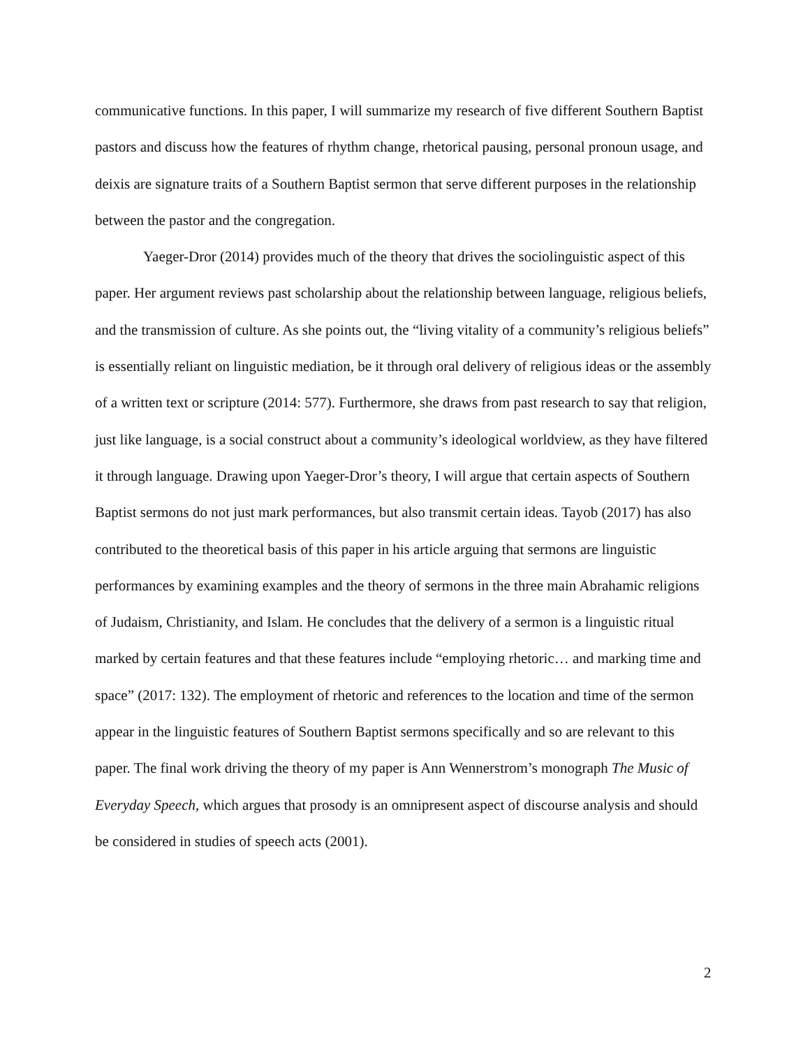communicative functions. In this paper, I will summarize my research of five different Southern Baptist pastors and discuss how the features of rhythm change, rhetorical pausing, personal pronoun usage, and deixis are signature traits of a Southern Baptist sermon that serve different purposes in the relationship between the pastor and the congregation.
Yaeger-Dror (2014) provides much of the theory that drives the sociolinguistic aspect of this paper. Her argument reviews past scholarship about the relationship between language, religious beliefs, and the transmission of culture. As she points out, the “living vitality of a community’s religious beliefs” is essentially reliant on linguistic mediation, be it through oral delivery of religious ideas or the assembly of a written text or scripture (2014: 577). Furthermore, she draws from past research to say that religion, just like language, is a social construct about a community’s ideological worldview, as they have filtered it through language. Drawing upon Yaeger-Dror’s theory, I will argue that certain aspects of Southern Baptist sermons do not just mark performances, but also transmit certain ideas. Tayob (2017) has also contributed to the theoretical basis of this paper in his article arguing that sermons are linguistic performances by examining examples and the theory of sermons in the three main Abrahamic religions of Judaism, Christianity, and Islam. He concludes that the delivery of a sermon is a linguistic ritual marked by certain features and that these features include “employing rhetoric… and marking time and space” (2017: 132). The employment of rhetoric and references to the location and time of the sermon appear in the linguistic features of Southern Baptist sermons specifically and so are relevant to this paper. The final work driving the theory of my paper is Ann Wennerstrom’s monograph The Music of Everyday Speech, which argues that prosody is an omnipresent aspect of discourse analysis and should be considered in studies of speech acts (2001).
2